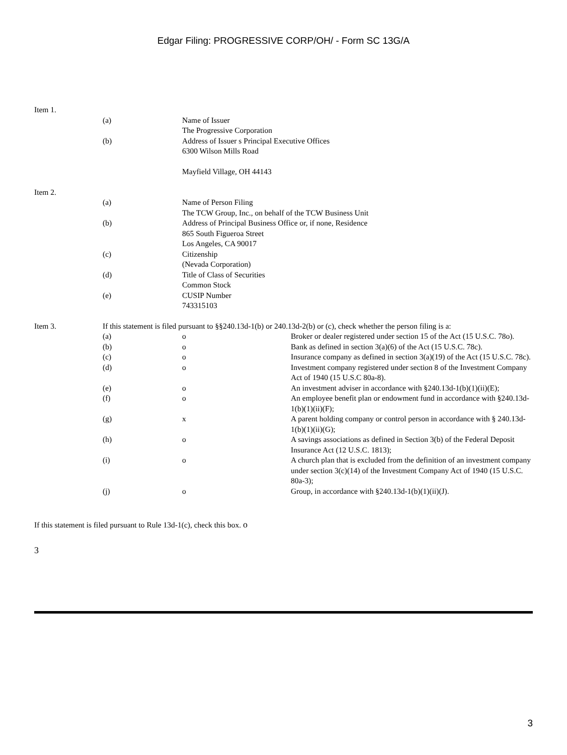Edgar Filing: PROGRESSIVE CORP/OH/ - Form SC 13G/A
| Item 1. | | | |
| | (a) | Name of Issuer The Progressive Corporation | |
| | (b) | Address of Issuer s Principal Executive Offices 6300 Wilson Mills Road Mayfield Village, OH 44143 | |
| Item 2. | | | |
| | (a) | Name of Person Filing The TCW Group, Inc., on behalf of the TCW Business Unit | |
| | (b) | Address of Principal Business Office or, if none, Residence 865 South Figueroa Street Los Angeles, CA 90017 | |
| | (c) | Citizenship (Nevada Corporation) | |
| | (d) | Title of Class of Securities Common Stock | |
| | (e) | CUSIP Number 743315103 | |
| Item 3. | If this statement is filed pursuant to §§240.13d-1(b) or 240.13d-2(b) or (c), check whether the person filing is a: | | |
| | (a) | o | Broker or dealer registered under section 15 of the Act (15 U.S.C. 78o). |
| | (b) | o | Bank as defined in section 3(a)(6) of the Act (15 U.S.C. 78c). |
| | (c) | o | Insurance company as defined in section 3(a)(19) of the Act (15 U.S.C. 78c). |
| | (d) | o | Investment company registered under section 8 of the Investment Company Act of 1940 (15 U.S.C 80a-8). |
| | (e) | o | An investment adviser in accordance with §240.13d-1(b)(1)(ii)(E); |
| | (f) | o | An employee benefit plan or endowment fund in accordance with §240.13d-1(b)(1)(ii)(F); |
| | (g) | x | A parent holding company or control person in accordance with § 240.13d-1(b)(1)(ii)(G); |
| | (h) | o | A savings associations as defined in Section 3(b) of the Federal Deposit Insurance Act (12 U.S.C. 1813); |
| | (i) | o | A church plan that is excluded from the definition of an investment company under section 3(c)(14) of the Investment Company Act of 1940 (15 U.S.C. 80a-3); |
| | (j) | o | Group, in accordance with §240.13d-1(b)(1)(ii)(J). |
If this statement is filed pursuant to Rule 13d-1(c), check this box. o
3
3